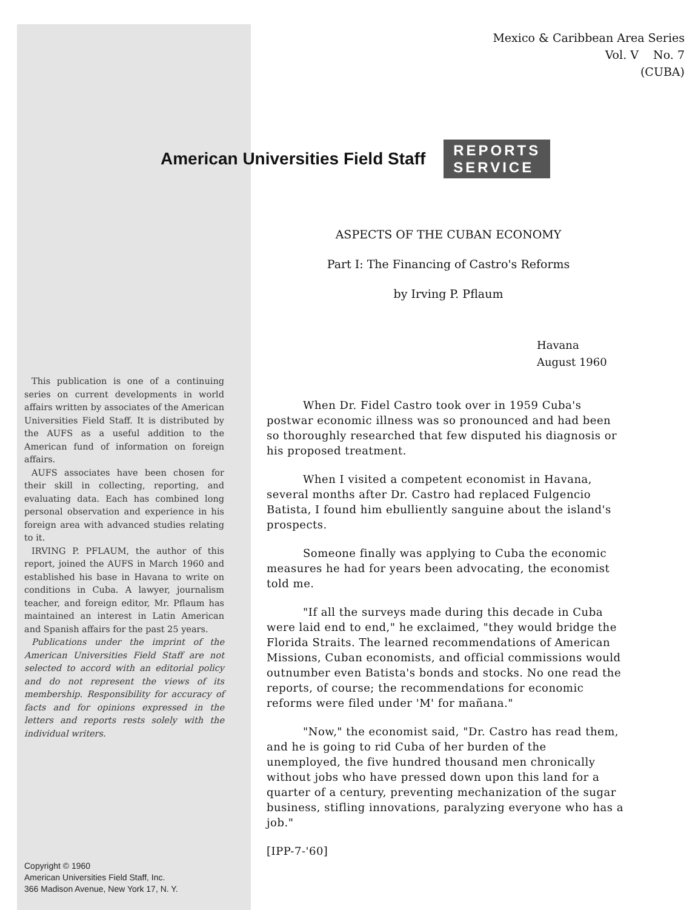Mexico & Caribbean Area Series
Vol. V No. 7
(CUBA)
American Universities Field Staff REPORTS
SERVICE
ASPECTS OF THE CUBAN ECONOMY
Part I: The Financing of Castro's Reforms
by Irving P. Pflaum
Havana
August 1960
This publication is one of a continuing series on current developments in world affairs written by associates of the American Universities Field Staff. It is distributed by the AUFS as a useful addition to the American fund of information on foreign affairs.
AUFS associates have been chosen for their skill in collecting, reporting, and evaluating data. Each has combined long personal observation and experience in his foreign area with advanced studies relating to it.
IRVING P. PFLAUM, the author of this report, joined the AUFS in March 1960 and established his base in Havana to write on conditions in Cuba. A lawyer, journalism teacher, and foreign editor, Mr. Pflaum has maintained an interest in Latin American and Spanish affairs for the past 25 years.
Publications under the imprint of the American Universities Field Staff are not selected to accord with an editorial policy and do not represent the views of its membership. Responsibility for accuracy of facts and for opinions expressed in the letters and reports rests solely with the individual writers.
Copyright © 1960
American Universities Field Staff, Inc.
366 Madison Avenue, New York 17, N. Y.
When Dr. Fidel Castro took over in 1959 Cuba's postwar economic illness was so pronounced and had been so thoroughly researched that few disputed his diagnosis or his proposed treatment.
When I visited a competent economist in Havana, several months after Dr. Castro had replaced Fulgencio Batista, I found him ebulliently sanguine about the island's prospects.
Someone finally was applying to Cuba the economic measures he had for years been advocating, the economist told me.
"If all the surveys made during this decade in Cuba were laid end to end," he exclaimed, "they would bridge the Florida Straits. The learned recommendations of American Missions, Cuban economists, and official commissions would outnumber even Batista's bonds and stocks. No one read the reports, of course; the recommendations for economic reforms were filed under 'M' for mañana."
"Now," the economist said, "Dr. Castro has read them, and he is going to rid Cuba of her burden of the unemployed, the five hundred thousand men chronically without jobs who have pressed down upon this land for a quarter of a century, preventing mechanization of the sugar business, stifling innovations, paralyzing everyone who has a job."
[IPP-7-'60]